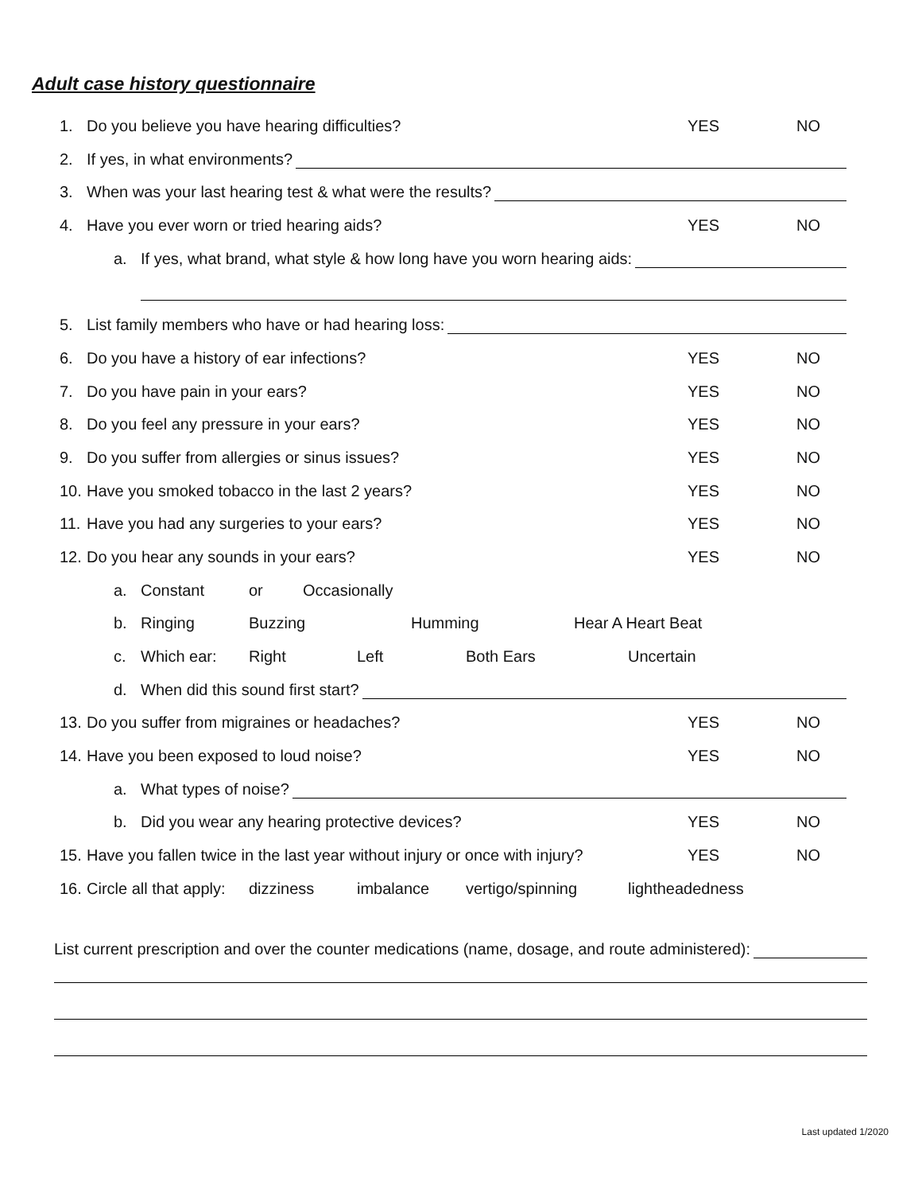Adult case history questionnaire
1. Do you believe you have hearing difficulties? YES NO
2. If yes, in what environments?
3. When was your last hearing test & what were the results?
4. Have you ever worn or tried hearing aids? YES NO
a. If yes, what brand, what style & how long have you worn hearing aids:
5. List family members who have or had hearing loss:
6. Do you have a history of ear infections? YES NO
7. Do you have pain in your ears? YES NO
8. Do you feel any pressure in your ears? YES NO
9. Do you suffer from allergies or sinus issues? YES NO
10. Have you smoked tobacco in the last 2 years? YES NO
11. Have you had any surgeries to your ears? YES NO
12. Do you hear any sounds in your ears? YES NO
a. Constant or Occasionally
b. Ringing Buzzing Humming Hear A Heart Beat
c. Which ear: Right Left Both Ears Uncertain
d. When did this sound first start?
13. Do you suffer from migraines or headaches? YES NO
14. Have you been exposed to loud noise? YES NO
a. What types of noise?
b. Did you wear any hearing protective devices? YES NO
15. Have you fallen twice in the last year without injury or once with injury? YES NO
16. Circle all that apply: dizziness imbalance vertigo/spinning lightheadedness
List current prescription and over the counter medications (name, dosage, and route administered):
Last updated 1/2020